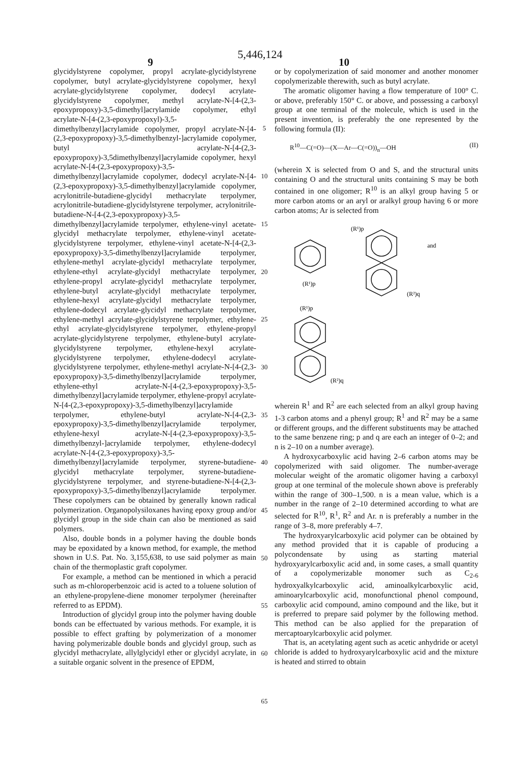5,446,124
9 10
glycidylstyrene copolymer, propyl acrylate-glycidylstyrene copolymer, butyl acrylate-glycidylstyrene copolymer, hexyl acrylate-glycidylstyrene copolymer, dodecyl acrylate-glycidylstyrene copolymer, methyl acrylate-N-[4-(2,3-epoxypropoxy)-3,5-dimethyl]acrylamide copolymer, ethyl acrylate-N-[4-(2,3-epoxypropoxyl)-3,5-dimethylbenzyl]acrylamide copolymer, propyl acrylate-N-[4-(2,3-epoxypropoxy)-3,5-dimethylbenzyl-]acrylamide copolymer, butyl acrylate-N-[4-(2,3-epoxypropoxy)-3,5dimethylbenzyl]acrylamide copolymer, hexyl acrylate-N-[4-(2,3-epoxypropoxy)-3,5-dimethylbenzyl]acrylamide copolymer, dodecyl acrylate-N-[4-(2,3-epoxypropoxy)-3,5-dimethylbenzyl]acrylamide copolymer, acrylonitrile-butadiene-glycidyl methacrylate terpolymer, acrylonitrile-butadiene-glycidylstyrene terpolymer, acrylonitrile-butadiene-N-[4-(2,3-epoxypropoxy)-3,5-dimethylbenzyl]acrylamide terpolymer, ethylene-vinyl acetate-glycidyl methacrylate terpolymer, ethylene-vinyl acetate-glycidylstyrene terpolymer, ethylene-vinyl acetate-N-[4-(2,3-epoxypropoxy)-3,5-dimethylbenzyl]acrylamide terpolymer, ethylene-methyl acrylate-glycidyl methacrylate terpolymer, ethylene-ethyl acrylate-glycidyl methacrylate terpolymer, ethylene-propyl acrylate-glycidyl methacrylate terpolymer, ethylene-butyl acrylate-glycidyl methacrylate terpolymer, ethylene-hexyl acrylate-glycidyl methacrylate terpolymer, ethylene-dodecyl acrylate-glycidyl methacrylate terpolymer, ethylene-methyl acrylate-glycidylstyrene terpolymer, ethylene-ethyl acrylate-glycidylstyrene terpolymer, ethylene-propyl acrylate-glycidylstyrene terpolymer, ethylene-butyl acrylate-glycidylstyrene terpolymer, ethylene-hexyl acrylate-glycidylstyrene terpolymer, ethylene-dodecyl acrylate-glycidylstyrene terpolymer, ethylene-methyl acrylate-N-[4-(2,3-epoxypropoxy)-3,5-dimethylbenzyl]acrylamide terpolymer, ethylene-ethyl acrylate-N-[4-(2,3-epoxypropoxy)-3,5-dimethylbenzyl]acrylamide terpolymer, ethylene-propyl acrylate-N-[4-(2,3-epoxypropoxy)-3,5-dimethylbenzyl]acrylamide terpolymer, ethylene-butyl acrylate-N-[4-(2,3-epoxypropoxy)-3,5-dimethylbenzyl]acrylamide terpolymer, ethylene-hexyl acrylate-N-[4-(2,3-epoxypropoxy)-3,5-dimethylbenzyl-]acrylamide terpolymer, ethylene-dodecyl acrylate-N-[4-(2,3-epoxypropoxy)-3,5-dimethylbenzyl]acrylamide terpolymer, styrene-butadiene-glycidyl methacrylate terpolymer, styrene-butadiene-glycidylstyrene terpolymer, and styrene-butadiene-N-[4-(2,3-epoxypropoxy)-3,5-dimethylbenzyl]acrylamide terpolymer. These copolymers can be obtained by generally known radical polymerization. Organopolysiloxanes having epoxy group and/or glycidyl group in the side chain can also be mentioned as said polymers.
Also, double bonds in a polymer having the double bonds may be epoxidated by a known method, for example, the method shown in U.S. Pat. No. 3,155,638, to use said polymer as main chain of the thermoplastic graft copolymer.
For example, a method can be mentioned in which a peracid such as m-chloroperbenzoic acid is acted to a toluene solution of an ethylene-propylene-diene monomer terpolymer (hereinafter referred to as EPDM).
Introduction of glycidyl group into the polymer having double bonds can be effectuated by various methods. For example, it is possible to effect grafting by polymerization of a monomer having polymerizable double bonds and glycidyl group, such as glycidyl methacrylate, allylglycidyl ether or glycidyl acrylate, in a suitable organic solvent in the presence of EPDM,
5
10
15
20
25
30
35
40
45
50
55
60
65
or by copolymerization of said monomer and another monomer copolymerizable therewith, such as butyl acrylate.
The aromatic oligomer having a flow temperature of 100° C. or above, preferably 150° C. or above, and possessing a carboxyl group at one terminal of the molecule, which is used in the present invention, is preferably the one represented by the following formula (II):
R<sup>10</sup>—C(=O)—(X—Ar—C(=O))<sub>n</sub>—OH (II)
(wherein X is selected from O and S, and the structural units containing O and the structural units containing S may be both contained in one oligomer; R<sup>10</sup> is an alkyl group having 5 or more carbon atoms or an aryl or aralkyl group having 6 or more carbon atoms; Ar is selected from
(R¹)p
(R¹)p
(R²)q
and
(R¹)p
(R²)q
wherein R<sup>1</sup> and R<sup>2</sup> are each selected from an alkyl group having 1-3 carbon atoms and a phenyl group; R<sup>1</sup> and R<sup>2</sup> may be a same or different groups, and the different substituents may be attached to the same benzene ring; p and q are each an integer of 0–2; and n is 2–10 on a number average).
A hydroxycarboxylic acid having 2–6 carbon atoms may be copolymerized with said oligomer. The number-average molecular weight of the aromatic oligomer having a carboxyl group at one terminal of the molecule shown above is preferably within the range of 300–1,500. n is a mean value, which is a number in the range of 2–10 determined according to what are selected for R<sup>10</sup>, R<sup>1</sup>, R<sup>2</sup> and Ar. n is preferably a number in the range of 3–8, more preferably 4–7.
The hydroxyarylcarboxylic acid polymer can be obtained by any method provided that it is capable of producing a polycondensate by using as starting material hydroxyarylcarboxylic acid and, in some cases, a small quantity of a copolymerizable monomer such as C<sub>2-6</sub> hydroxyalkylcarboxylic acid, aminoalkylcarboxylic acid, aminoarylcarboxylic acid, monofunctional phenol compound, carboxylic acid compound, amino compound and the like, but it is preferred to prepare said polymer by the following method. This method can be also applied for the preparation of mercaptoarylcarboxylic acid polymer.
That is, an acetylating agent such as acetic anhydride or acetyl chloride is added to hydroxyarylcarboxylic acid and the mixture is heated and stirred to obtain